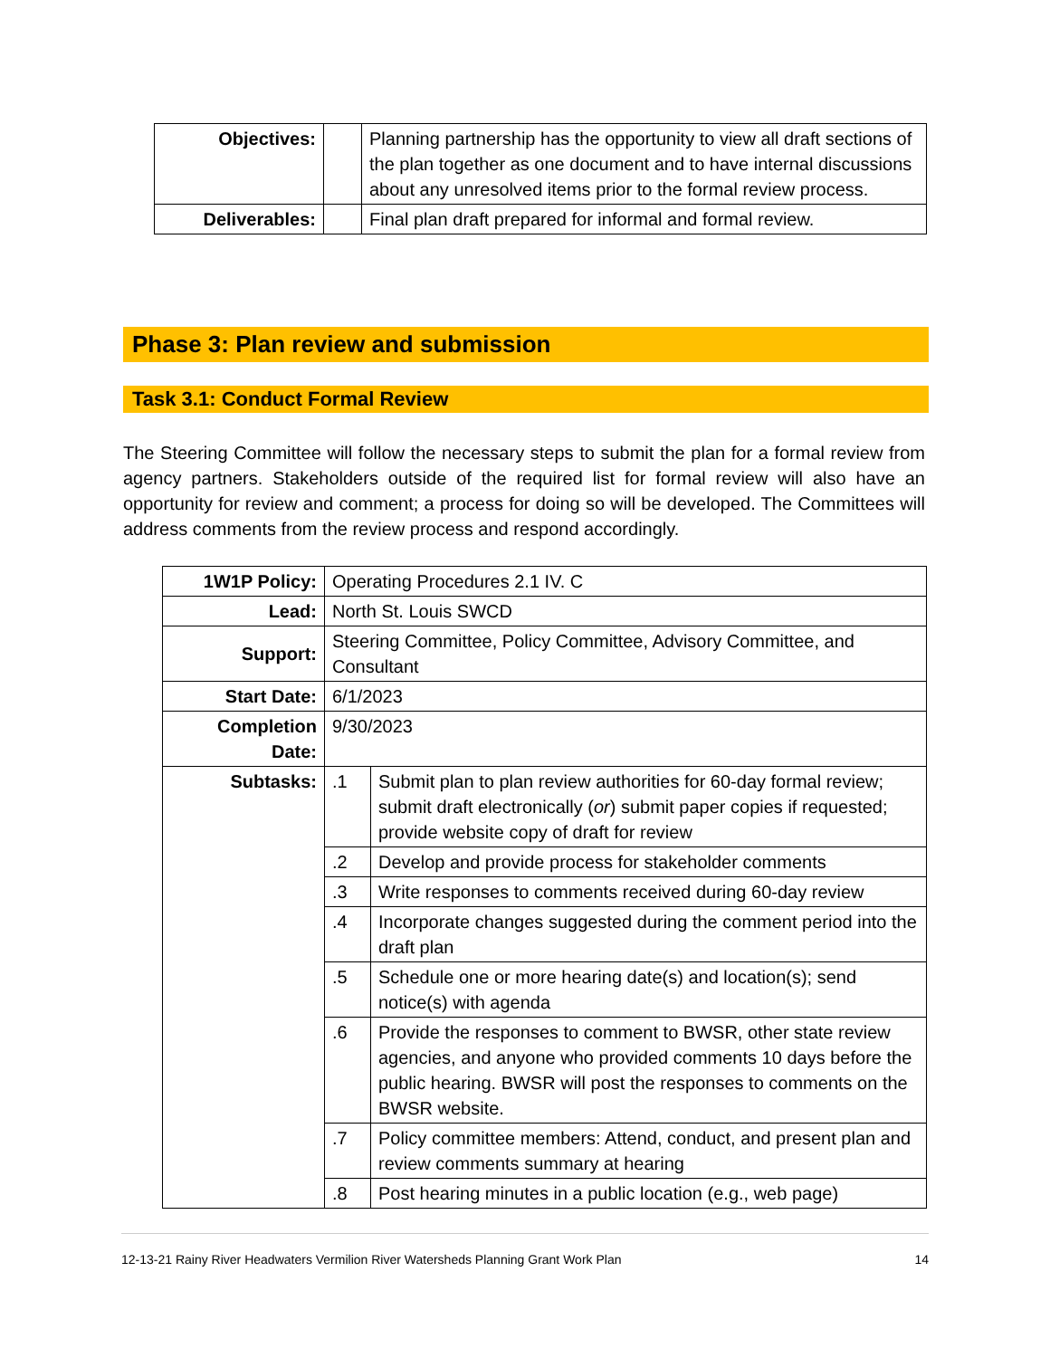| Objectives: | | Planning partnership has the opportunity to view all draft sections of the plan together as one document and to have internal discussions about any unresolved items prior to the formal review process. |
| Deliverables: | | Final plan draft prepared for informal and formal review. |
Phase 3: Plan review and submission
Task 3.1: Conduct Formal Review
The Steering Committee will follow the necessary steps to submit the plan for a formal review from agency partners. Stakeholders outside of the required list for formal review will also have an opportunity for review and comment; a process for doing so will be developed. The Committees will address comments from the review process and respond accordingly.
| 1W1P Policy: | Operating Procedures 2.1 IV. C | |
| Lead: | North St. Louis SWCD | |
| Support: | Steering Committee, Policy Committee, Advisory Committee, and Consultant | |
| Start Date: | 6/1/2023 | |
| Completion Date: | 9/30/2023 | |
| Subtasks: | .1 | Submit plan to plan review authorities for 60-day formal review; submit draft electronically ( or ) submit paper copies if requested; provide website copy of draft for review |
| | .2 | Develop and provide process for stakeholder comments |
| | .3 | Write responses to comments received during 60-day review |
| | .4 | Incorporate changes suggested during the comment period into the draft plan |
| | .5 | Schedule one or more hearing date(s) and location(s); send notice(s) with agenda |
| | .6 | Provide the responses to comment to BWSR, other state review agencies, and anyone who provided comments 10 days before the public hearing. BWSR will post the responses to comments on the BWSR website. |
| | .7 | Policy committee members: Attend, conduct, and present plan and review comments summary at hearing |
| | .8 | Post hearing minutes in a public location (e.g., web page) |
12-13-21 Rainy River Headwaters Vermilion River Watersheds Planning Grant Work Plan 14